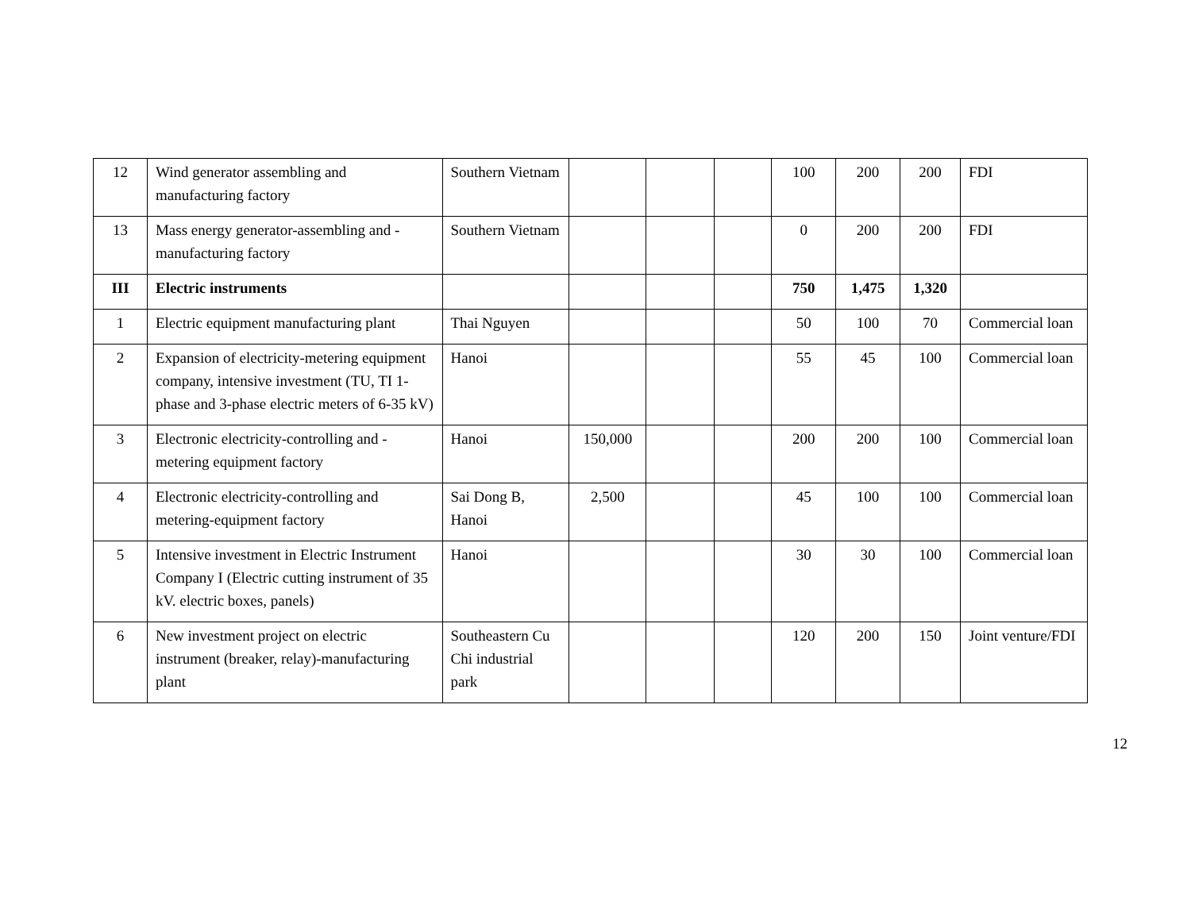| 12 | Wind generator assembling and manufacturing factory | Southern Vietnam | | | | 100 | 200 | 200 | FDI |
| 13 | Mass energy generator-assembling and -manufacturing factory | Southern Vietnam | | | | 0 | 200 | 200 | FDI |
| III | Electric instruments | | | | | 750 | 1,475 | 1,320 | |
| 1 | Electric equipment manufacturing plant | Thai Nguyen | | | | 50 | 100 | 70 | Commercial loan |
| 2 | Expansion of electricity-metering equipment company, intensive investment (TU, TI 1-phase and 3-phase electric meters of 6-35 kV) | Hanoi | | | | 55 | 45 | 100 | Commercial loan |
| 3 | Electronic electricity-controlling and -metering equipment factory | Hanoi | 150,000 | | | 200 | 200 | 100 | Commercial loan |
| 4 | Electronic electricity-controlling and metering-equipment factory | Sai Dong B, Hanoi | 2,500 | | | 45 | 100 | 100 | Commercial loan |
| 5 | Intensive investment in Electric Instrument Company I (Electric cutting instrument of 35 kV. electric boxes, panels) | Hanoi | | | | 30 | 30 | 100 | Commercial loan |
| 6 | New investment project on electric instrument (breaker, relay)-manufacturing plant | Southeastern Cu Chi industrial park | | | | 120 | 200 | 150 | Joint venture/FDI |
12